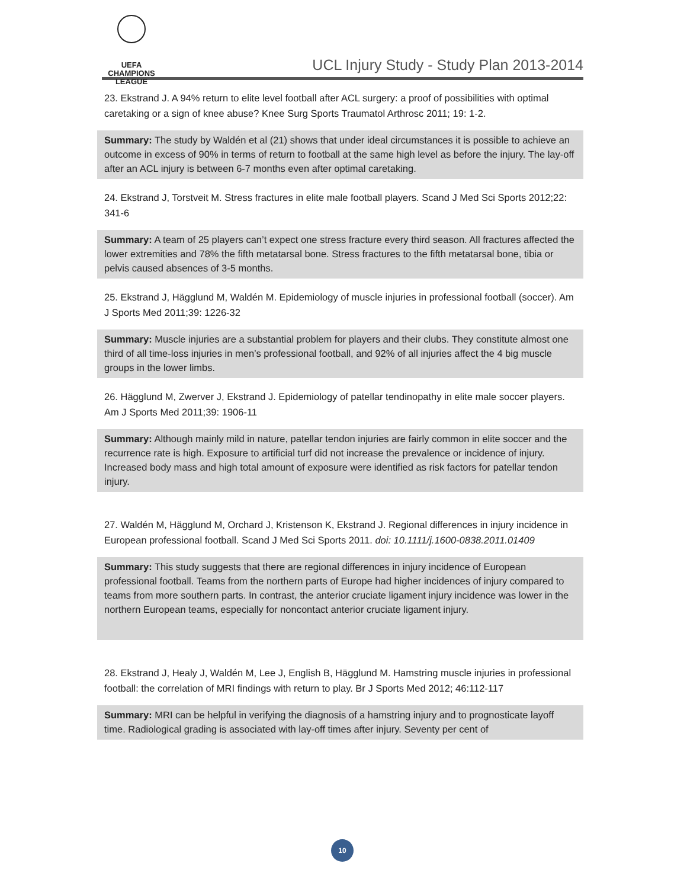UEFA
CHAMPIONS
LEAGUE
UCL Injury Study - Study Plan 2013-2014
23. Ekstrand J. A 94% return to elite level football after ACL surgery: a proof of possibilities with optimal caretaking or a sign of knee abuse? Knee Surg Sports Traumatol Arthrosc 2011; 19: 1-2.
Summary: The study by Waldén et al (21) shows that under ideal circumstances it is possible to achieve an outcome in excess of 90% in terms of return to football at the same high level as before the injury. The lay-off after an ACL injury is between 6-7 months even after optimal caretaking.
24. Ekstrand J, Torstveit M. Stress fractures in elite male football players. Scand J Med Sci Sports 2012;22: 341-6
Summary: A team of 25 players can’t expect one stress fracture every third season. All fractures affected the lower extremities and 78% the fifth metatarsal bone. Stress fractures to the fifth metatarsal bone, tibia or pelvis caused absences of 3-5 months.
25. Ekstrand J, Hägglund M, Waldén M. Epidemiology of muscle injuries in professional football (soccer). Am J Sports Med 2011;39: 1226-32
Summary: Muscle injuries are a substantial problem for players and their clubs. They constitute almost one third of all time-loss injuries in men’s professional football, and 92% of all injuries affect the 4 big muscle groups in the lower limbs.
26. Hägglund M, Zwerver J, Ekstrand J. Epidemiology of patellar tendinopathy in elite male soccer players. Am J Sports Med 2011;39: 1906-11
Summary: Although mainly mild in nature, patellar tendon injuries are fairly common in elite soccer and the recurrence rate is high. Exposure to artificial turf did not increase the prevalence or incidence of injury. Increased body mass and high total amount of exposure were identified as risk factors for patellar tendon injury.
27. Waldén M, Hägglund M, Orchard J, Kristenson K, Ekstrand J. Regional differences in injury incidence in European professional football. Scand J Med Sci Sports 2011. doi: 10.1111/j.1600-0838.2011.01409
Summary: This study suggests that there are regional differences in injury incidence of European professional football. Teams from the northern parts of Europe had higher incidences of injury compared to teams from more southern parts. In contrast, the anterior cruciate ligament injury incidence was lower in the northern European teams, especially for noncontact anterior cruciate ligament injury.
28. Ekstrand J, Healy J, Waldén M, Lee J, English B, Hägglund M. Hamstring muscle injuries in professional football: the correlation of MRI findings with return to play. Br J Sports Med 2012; 46:112-117
Summary: MRI can be helpful in verifying the diagnosis of a hamstring injury and to prognosticate layoff time. Radiological grading is associated with lay-off times after injury. Seventy per cent of
10